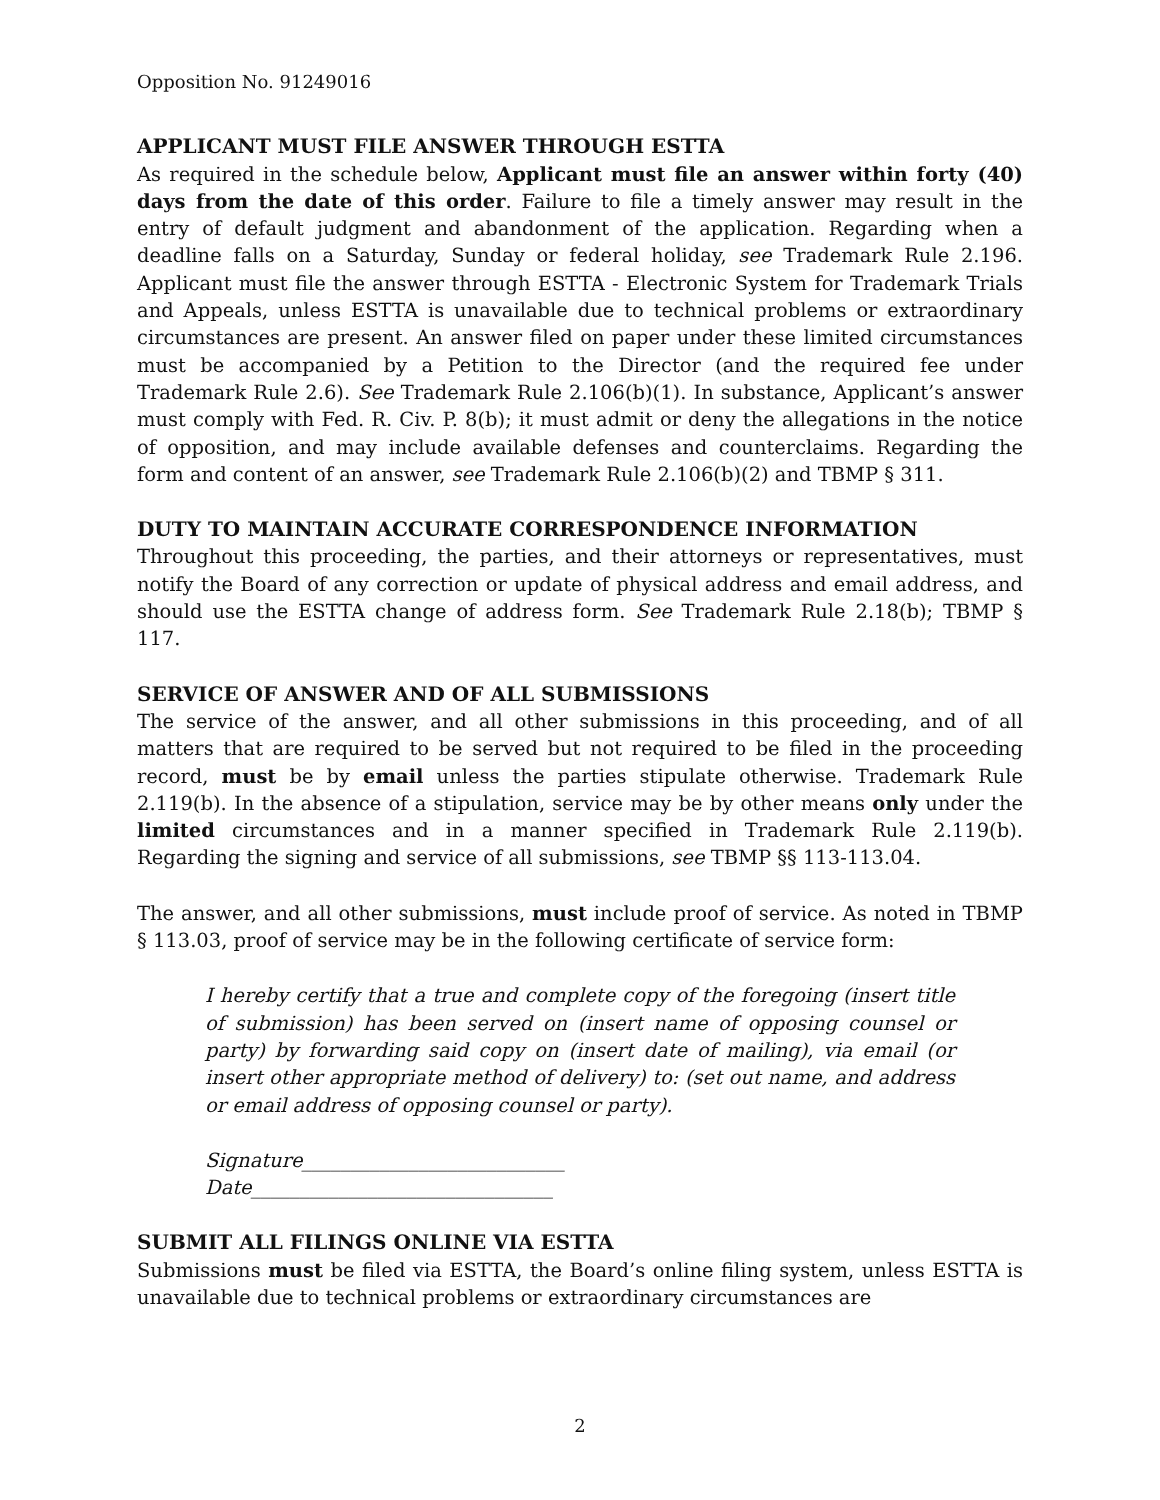Opposition No. 91249016
APPLICANT MUST FILE ANSWER THROUGH ESTTA
As required in the schedule below, Applicant must file an answer within forty (40) days from the date of this order. Failure to file a timely answer may result in the entry of default judgment and abandonment of the application. Regarding when a deadline falls on a Saturday, Sunday or federal holiday, see Trademark Rule 2.196. Applicant must file the answer through ESTTA - Electronic System for Trademark Trials and Appeals, unless ESTTA is unavailable due to technical problems or extraordinary circumstances are present. An answer filed on paper under these limited circumstances must be accompanied by a Petition to the Director (and the required fee under Trademark Rule 2.6). See Trademark Rule 2.106(b)(1). In substance, Applicant’s answer must comply with Fed. R. Civ. P. 8(b); it must admit or deny the allegations in the notice of opposition, and may include available defenses and counterclaims. Regarding the form and content of an answer, see Trademark Rule 2.106(b)(2) and TBMP § 311.
DUTY TO MAINTAIN ACCURATE CORRESPONDENCE INFORMATION
Throughout this proceeding, the parties, and their attorneys or representatives, must notify the Board of any correction or update of physical address and email address, and should use the ESTTA change of address form. See Trademark Rule 2.18(b); TBMP § 117.
SERVICE OF ANSWER AND OF ALL SUBMISSIONS
The service of the answer, and all other submissions in this proceeding, and of all matters that are required to be served but not required to be filed in the proceeding record, must be by email unless the parties stipulate otherwise. Trademark Rule 2.119(b). In the absence of a stipulation, service may be by other means only under the limited circumstances and in a manner specified in Trademark Rule 2.119(b). Regarding the signing and service of all submissions, see TBMP §§ 113-113.04.
The answer, and all other submissions, must include proof of service. As noted in TBMP § 113.03, proof of service may be in the following certificate of service form:
I hereby certify that a true and complete copy of the foregoing (insert title of submission) has been served on (insert name of opposing counsel or party) by forwarding said copy on (insert date of mailing), via email (or insert other appropriate method of delivery) to: (set out name, and address or email address of opposing counsel or party).
Signature___________________________
Date_______________________________
SUBMIT ALL FILINGS ONLINE VIA ESTTA
Submissions must be filed via ESTTA, the Board’s online filing system, unless ESTTA is unavailable due to technical problems or extraordinary circumstances are
2